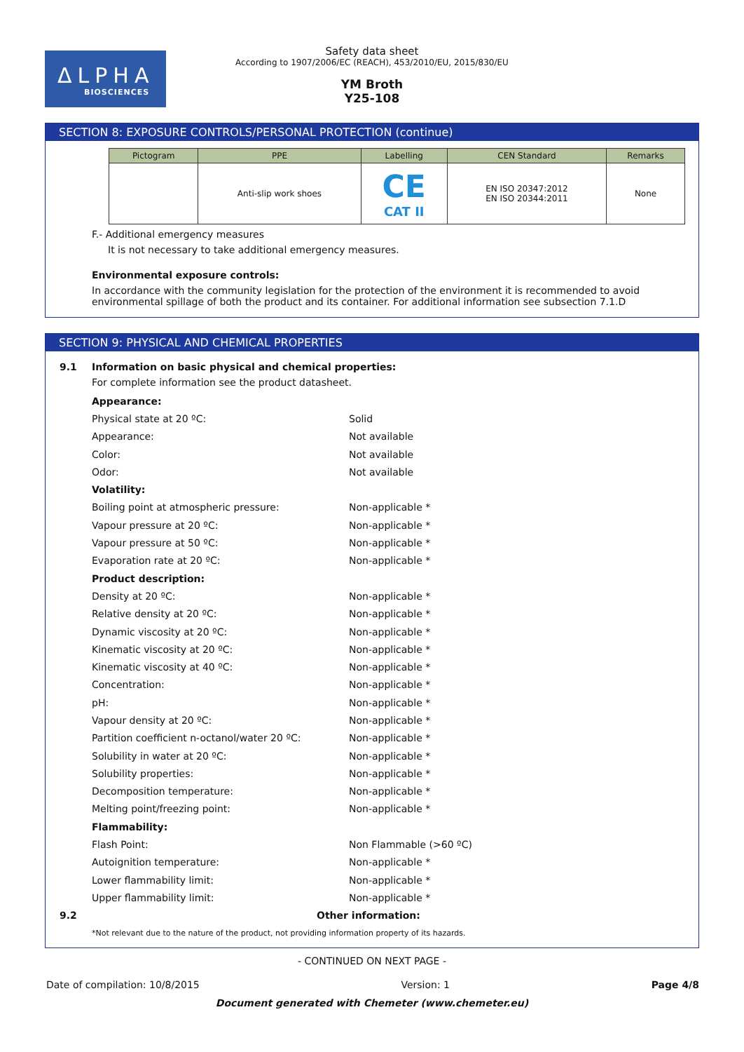ΔLPHA
BIOSCIENCES
Safety data sheet
According to 1907/2006/EC (REACH), 453/2010/EU, 2015/830/EU
YM Broth
Y25-108
SECTION 8: EXPOSURE CONTROLS/PERSONAL PROTECTION (continue)
| Pictogram | PPE | Labelling | CEN Standard | Remarks |
| --- | --- | --- | --- | --- |
| | Anti-slip work shoes | CE CAT II | EN ISO 20347:2012 EN ISO 20344:2011 | None |
F.- Additional emergency measures
It is not necessary to take additional emergency measures.
Environmental exposure controls:
In accordance with the community legislation for the protection of the environment it is recommended to avoid environmental spillage of both the product and its container. For additional information see subsection 7.1.D
SECTION 9: PHYSICAL AND CHEMICAL PROPERTIES
9.1 Information on basic physical and chemical properties:
For complete information see the product datasheet.
Appearance:
Physical state at 20 ºC: Solid
Appearance: Not available
Color: Not available
Odor: Not available
Volatility:
Boiling point at atmospheric pressure: Non-applicable *
Vapour pressure at 20 ºC: Non-applicable *
Vapour pressure at 50 ºC: Non-applicable *
Evaporation rate at 20 ºC: Non-applicable *
Product description:
Density at 20 ºC: Non-applicable *
Relative density at 20 ºC: Non-applicable *
Dynamic viscosity at 20 ºC: Non-applicable *
Kinematic viscosity at 20 ºC: Non-applicable *
Kinematic viscosity at 40 ºC: Non-applicable *
Concentration: Non-applicable *
pH: Non-applicable *
Vapour density at 20 ºC: Non-applicable *
Partition coefficient n-octanol/water 20 ºC: Non-applicable *
Solubility in water at 20 ºC: Non-applicable *
Solubility properties: Non-applicable *
Decomposition temperature: Non-applicable *
Melting point/freezing point: Non-applicable *
Flammability:
Flash Point: Non Flammable (>60 ºC)
Autoignition temperature: Non-applicable *
Lower flammability limit: Non-applicable *
Upper flammability limit: Non-applicable *
9.2 Other information:
*Not relevant due to the nature of the product, not providing information property of its hazards.
- CONTINUED ON NEXT PAGE -
Date of compilation: 10/8/2015 Version: 1 Page 4/8
Document generated with Chemeter (www.chemeter.eu)